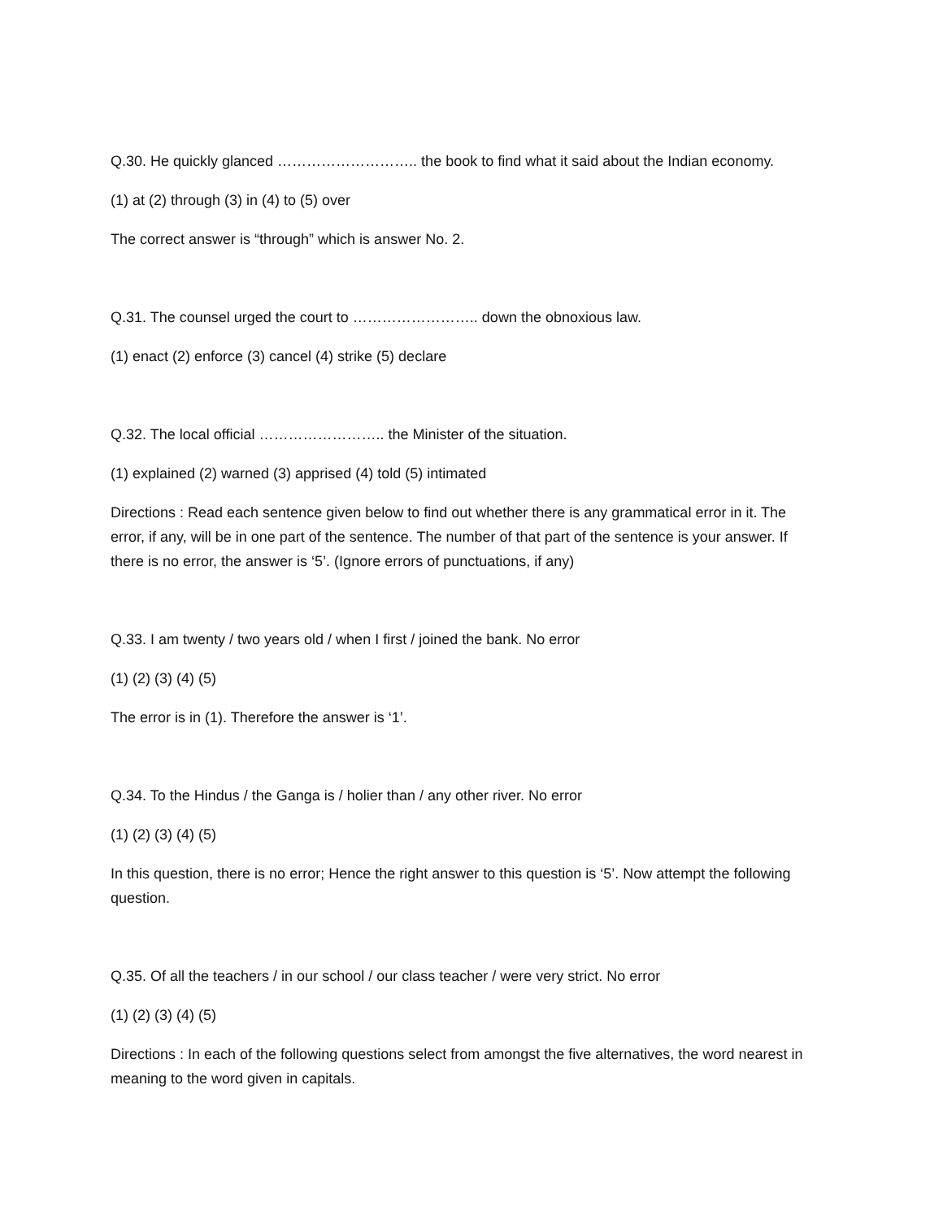Q.30. He quickly glanced ……………………….. the book to find what it said about the Indian economy.
(1) at (2) through (3) in (4) to (5) over
The correct answer is “through” which is answer No. 2.
Q.31. The counsel urged the court to …………………….. down the obnoxious law.
(1) enact (2) enforce (3) cancel (4) strike (5) declare
Q.32. The local official …………………….. the Minister of the situation.
(1) explained (2) warned (3) apprised (4) told (5) intimated
Directions : Read each sentence given below to find out whether there is any grammatical error in it. The error, if any, will be in one part of the sentence. The number of that part of the sentence is your answer. If there is no error, the answer is ‘5’. (Ignore errors of punctuations, if any)
Q.33. I am twenty / two years old / when I first / joined the bank. No error
(1) (2) (3) (4) (5)
The error is in (1). Therefore the answer is ‘1’.
Q.34. To the Hindus / the Ganga is / holier than / any other river. No error
(1) (2) (3) (4) (5)
In this question, there is no error; Hence the right answer to this question is ‘5’. Now attempt the following question.
Q.35. Of all the teachers / in our school / our class teacher / were very strict. No error
(1) (2) (3) (4) (5)
Directions : In each of the following questions select from amongst the five alternatives, the word nearest in meaning to the word given in capitals.